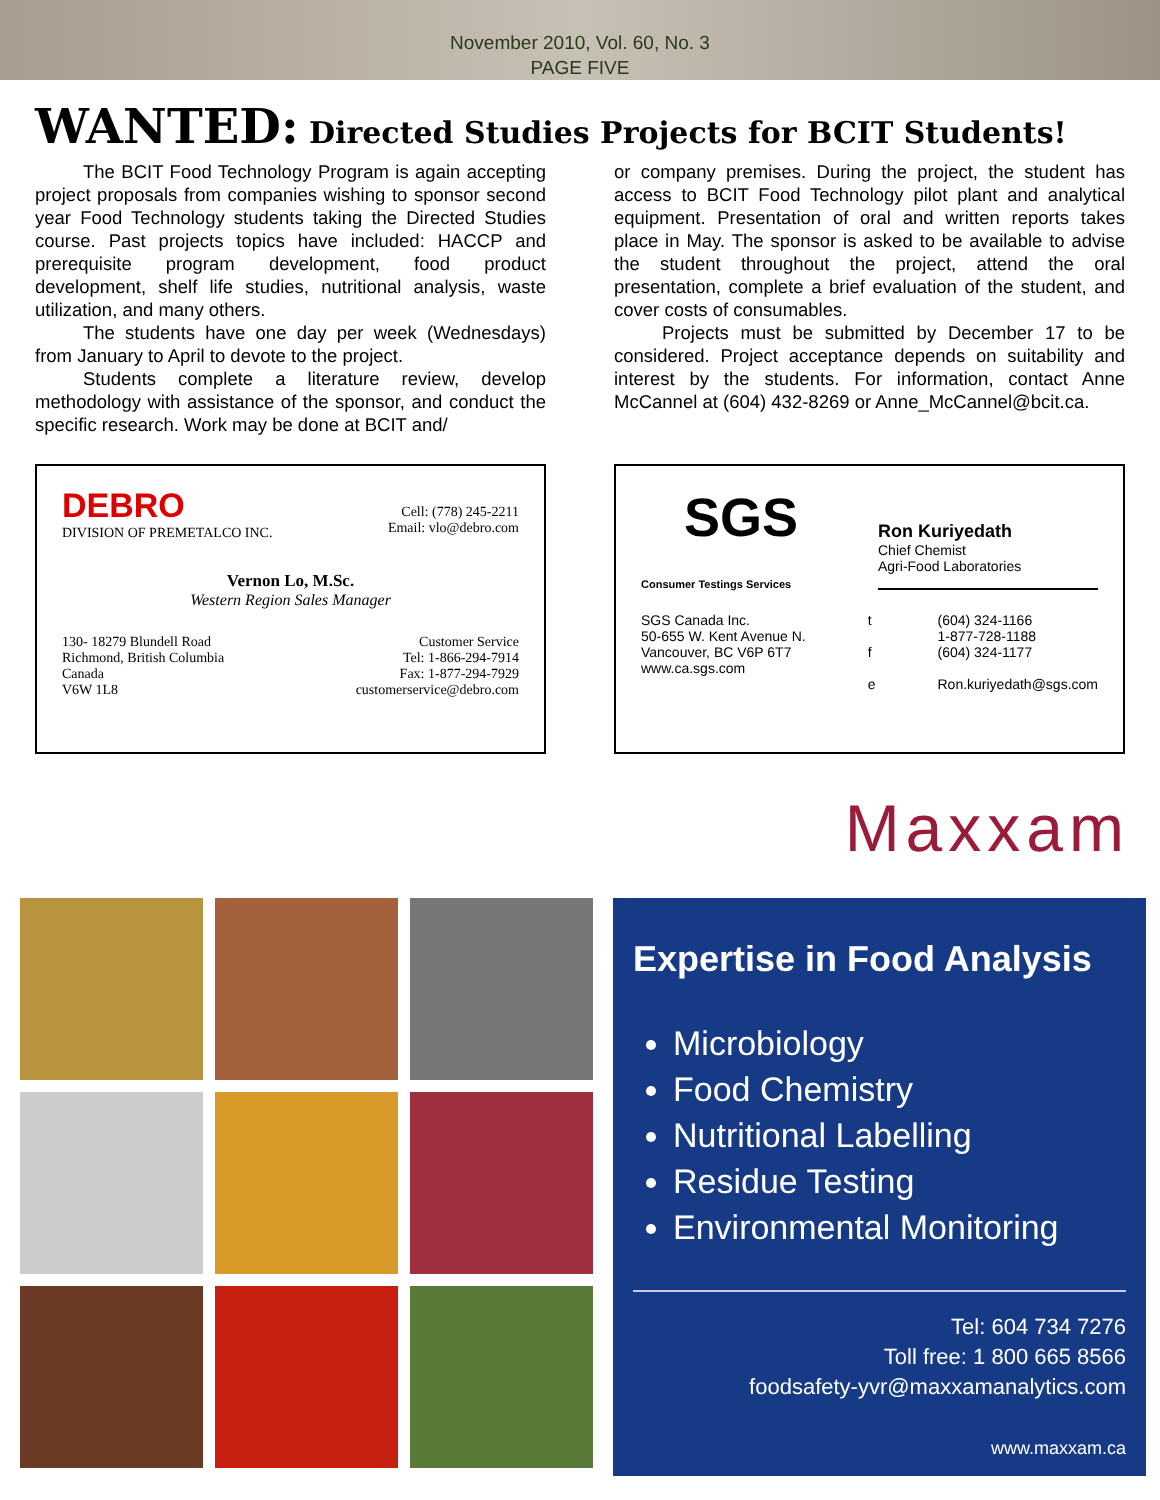November 2010, Vol. 60, No. 3
PAGE FIVE
WANTED: Directed Studies Projects for BCIT Students!
The BCIT Food Technology Program is again accepting project proposals from companies wishing to sponsor second year Food Technology students taking the Directed Studies course. Past projects topics have included: HACCP and prerequisite program development, food product development, shelf life studies, nutritional analysis, waste utilization, and many others.
The students have one day per week (Wednesdays) from January to April to devote to the project.
Students complete a literature review, develop methodology with assistance of the sponsor, and conduct the specific research. Work may be done at BCIT and/
or company premises. During the project, the student has access to BCIT Food Technology pilot plant and analytical equipment. Presentation of oral and written reports takes place in May. The sponsor is asked to be available to advise the student throughout the project, attend the oral presentation, complete a brief evaluation of the student, and cover costs of consumables.
Projects must be submitted by December 17 to be considered. Project acceptance depends on suitability and interest by the students. For information, contact Anne McCannel at (604) 432-8269 or Anne_McCannel@bcit.ca.
DEBRO
DIVISION OF PREMETALCO INC.
Cell: (778) 245-2211
Email: vlo@debro.com
Vernon Lo, M.Sc.
Western Region Sales Manager
130- 18279 Blundell Road
Richmond, British Columbia
Canada
V6W 1L8
Customer Service
Tel: 1-866-294-7914
Fax: 1-877-294-7929
customerservice@debro.com
SGS
Consumer Testings Services
Ron Kuriyedath
Chief Chemist
Agri-Food Laboratories
SGS Canada Inc.
50-655 W. Kent Avenue N.
Vancouver, BC V6P 6T7
www.ca.sgs.com
t
f
e
(604) 324-1166
1-877-728-1188
(604) 324-1177
Ron.kuriyedath@sgs.com
Maxxam
Expertise in Food Analysis
Microbiology
Food Chemistry
Nutritional Labelling
Residue Testing
Environmental Monitoring
Tel: 604 734 7276
Toll free: 1 800 665 8566
foodsafety-yvr@maxxamanalytics.com
www.maxxam.ca